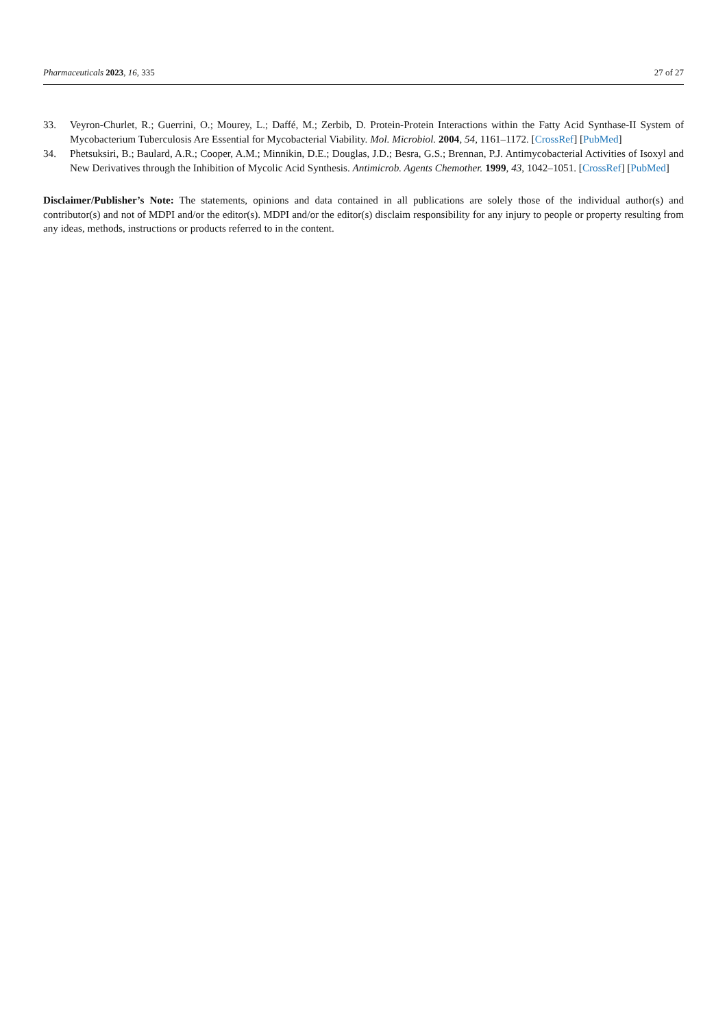Pharmaceuticals 2023, 16, 335 27 of 27
33. Veyron-Churlet, R.; Guerrini, O.; Mourey, L.; Daffé, M.; Zerbib, D. Protein-Protein Interactions within the Fatty Acid Synthase-II System of Mycobacterium Tuberculosis Are Essential for Mycobacterial Viability. Mol. Microbiol. 2004, 54, 1161–1172. [CrossRef] [PubMed]
34. Phetsuksiri, B.; Baulard, A.R.; Cooper, A.M.; Minnikin, D.E.; Douglas, J.D.; Besra, G.S.; Brennan, P.J. Antimycobacterial Activities of Isoxyl and New Derivatives through the Inhibition of Mycolic Acid Synthesis. Antimicrob. Agents Chemother. 1999, 43, 1042–1051. [CrossRef] [PubMed]
Disclaimer/Publisher’s Note: The statements, opinions and data contained in all publications are solely those of the individual author(s) and contributor(s) and not of MDPI and/or the editor(s). MDPI and/or the editor(s) disclaim responsibility for any injury to people or property resulting from any ideas, methods, instructions or products referred to in the content.